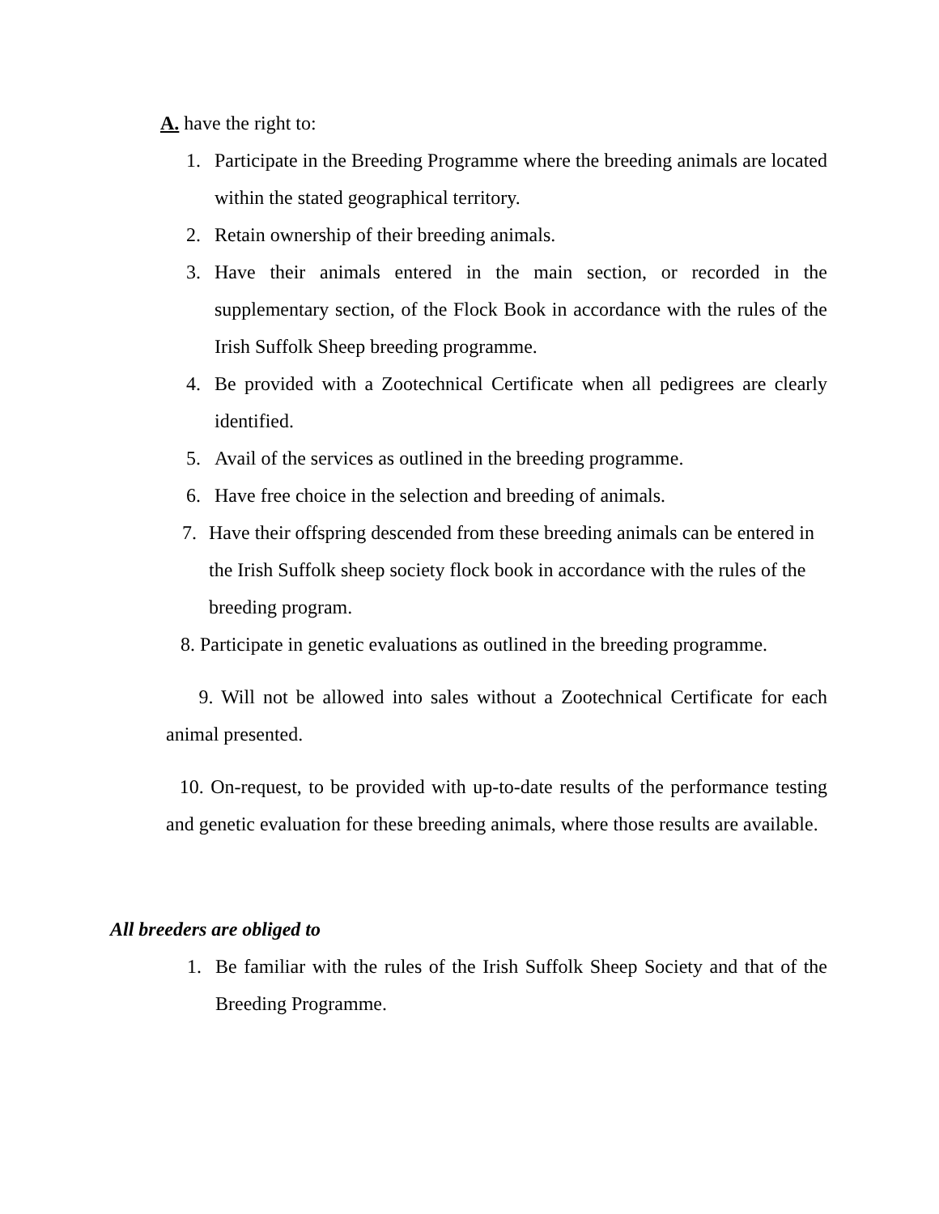A. have the right to:
1. Participate in the Breeding Programme where the breeding animals are located within the stated geographical territory.
2. Retain ownership of their breeding animals.
3. Have their animals entered in the main section, or recorded in the supplementary section, of the Flock Book in accordance with the rules of the Irish Suffolk Sheep breeding programme.
4. Be provided with a Zootechnical Certificate when all pedigrees are clearly identified.
5. Avail of the services as outlined in the breeding programme.
6. Have free choice in the selection and breeding of animals.
7. Have their offspring descended from these breeding animals can be entered in the Irish Suffolk sheep society flock book in accordance with the rules of the breeding program.
8. Participate in genetic evaluations as outlined in the breeding programme.
9. Will not be allowed into sales without a Zootechnical Certificate for each animal presented.
10. On-request, to be provided with up-to-date results of the performance testing and genetic evaluation for these breeding animals, where those results are available.
All breeders are obliged to
1. Be familiar with the rules of the Irish Suffolk Sheep Society and that of the Breeding Programme.